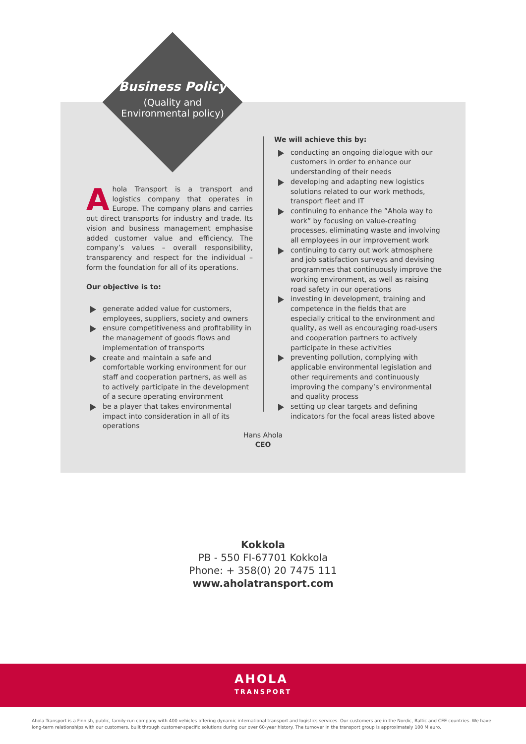Business Policy
(Quality and
Environmental policy)
Ahola Transport is a transport and logistics company that operates in Europe. The company plans and carries out direct transports for industry and trade. Its vision and business management emphasise added customer value and efficiency. The company’s values – overall responsibility, transparency and respect for the individual – form the foundation for all of its operations.
Our objective is to:
generate added value for customers, employees, suppliers, society and owners
ensure competitiveness and profitability in the management of goods flows and implementation of transports
create and maintain a safe and comfortable working environment for our staff and cooperation partners, as well as to actively participate in the development of a secure operating environment
be a player that takes environmental impact into consideration in all of its operations
We will achieve this by:
conducting an ongoing dialogue with our customers in order to enhance our understanding of their needs
developing and adapting new logistics solutions related to our work methods, transport fleet and IT
continuing to enhance the ”Ahola way to work” by focusing on value-creating processes, eliminating waste and involving all employees in our improvement work
continuing to carry out work atmosphere and job satisfaction surveys and devising programmes that continuously improve the working environment, as well as raising road safety in our operations
investing in development, training and competence in the fields that are especially critical to the environment and quality, as well as encouraging road-users and cooperation partners to actively participate in these activities
preventing pollution, complying with applicable environmental legislation and other requirements and continuously improving the company’s environmental and quality process
setting up clear targets and defining indicators for the focal areas listed above
Hans Ahola
CEO
Kokkola
PB - 550 FI-67701 Kokkola
Phone: + 358(0) 20 7475 111
www.aholatransport.com
AHOLA
TRANSPORT
Ahola Transport is a Finnish, public, family-run company with 400 vehicles offering dynamic international transport and logistics services. Our customers are in the Nordic, Baltic and CEE countries. We have long-term relationships with our customers, built through customer-specific solutions during our over 60-year history. The turnover in the transport group is approximately 100 M euro.